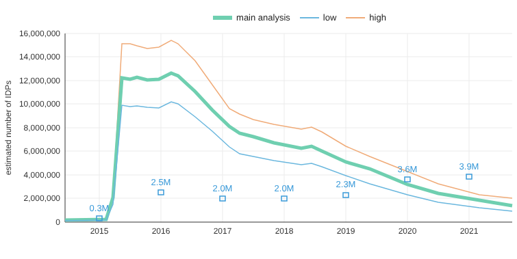main analysis low high
16,000,000
14,000,000
12,000,000
10,000,000
8,000,000
6,000,000
4,000,000
2,000,000
0
2015
2016
2017
2018
2019
2020
2021
estimated number of IDPs
0.3M
2.5M
2.0M
2.0M
2.3M
3.6M
3.9M